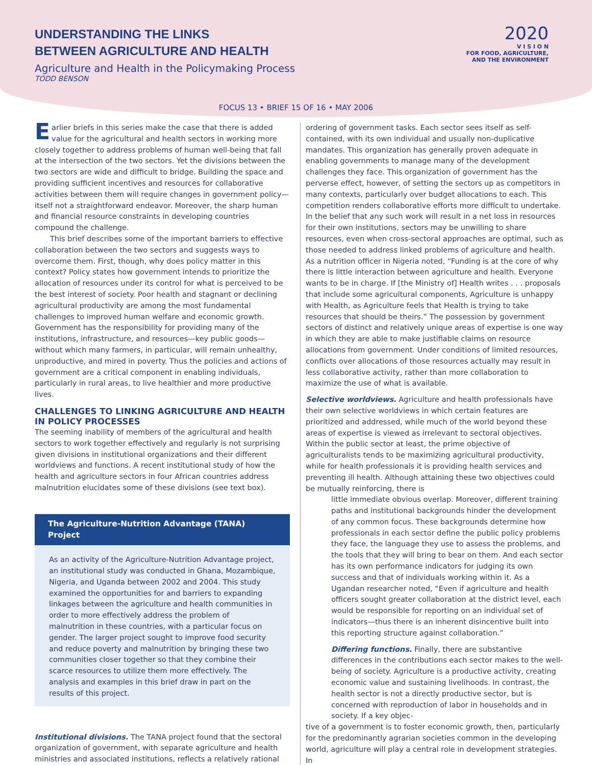UNDERSTANDING THE LINKS
BETWEEN AGRICULTURE AND HEALTH
Agriculture and Health in the Policymaking Process
TODD BENSON
2020
V I S I O N
FOR FOOD, AGRICULTURE,
AND THE ENVIRONMENT
FOCUS 13 • BRIEF 15 OF 16 • MAY 2006
Earlier briefs in this series make the case that there is added value for the agricultural and health sectors in working more closely together to address problems of human well-being that fall at the intersection of the two sectors. Yet the divisions between the two sectors are wide and difficult to bridge. Building the space and providing sufficient incentives and resources for collaborative activities between them will require changes in government policy—itself not a straightforward endeavor. Moreover, the sharp human and financial resource constraints in developing countries compound the challenge.
This brief describes some of the important barriers to effective collaboration between the two sectors and suggests ways to overcome them. First, though, why does policy matter in this context? Policy states how government intends to prioritize the allocation of resources under its control for what is perceived to be the best interest of society. Poor health and stagnant or declining agricultural productivity are among the most fundamental challenges to improved human welfare and economic growth. Government has the responsibility for providing many of the institutions, infrastructure, and resources—key public goods—without which many farmers, in particular, will remain unhealthy, unproductive, and mired in poverty. Thus the policies and actions of government are a critical component in enabling individuals, particularly in rural areas, to live healthier and more productive lives.
CHALLENGES TO LINKING AGRICULTURE AND HEALTH IN POLICY PROCESSES
The seeming inability of members of the agricultural and health sectors to work together effectively and regularly is not surprising given divisions in institutional organizations and their different worldviews and functions. A recent institutional study of how the health and agriculture sectors in four African countries address malnutrition elucidates some of these divisions (see text box).
The Agriculture-Nutrition Advantage (TANA) Project
As an activity of the Agriculture-Nutrition Advantage project, an institutional study was conducted in Ghana, Mozambique, Nigeria, and Uganda between 2002 and 2004. This study examined the opportunities for and barriers to expanding linkages between the agriculture and health communities in order to more effectively address the problem of malnutrition in these countries, with a particular focus on gender. The larger project sought to improve food security and reduce poverty and malnutrition by bringing these two communities closer together so that they combine their scarce resources to utilize them more effectively. The analysis and examples in this brief draw in part on the results of this project.
Institutional divisions. The TANA project found that the sectoral organization of government, with separate agriculture and health ministries and associated institutions, reflects a relatively rational
ordering of government tasks. Each sector sees itself as self-contained, with its own individual and usually non-duplicative mandates. This organization has generally proven adequate in enabling governments to manage many of the development challenges they face. This organization of government has the perverse effect, however, of setting the sectors up as competitors in many contexts, particularly over budget allocations to each. This competition renders collaborative efforts more difficult to undertake. In the belief that any such work will result in a net loss in resources for their own institutions, sectors may be unwilling to share resources, even when cross-sectoral approaches are optimal, such as those needed to address linked problems of agriculture and health. As a nutrition officer in Nigeria noted, “Funding is at the core of why there is little interaction between agriculture and health. Everyone wants to be in charge. If [the Ministry of] Health writes . . . proposals that include some agricultural components, Agriculture is unhappy with Health, as Agriculture feels that Health is trying to take resources that should be theirs.” The possession by government sectors of distinct and relatively unique areas of expertise is one way in which they are able to make justifiable claims on resource allocations from government. Under conditions of limited resources, conflicts over allocations of those resources actually may result in less collaborative activity, rather than more collaboration to maximize the use of what is available.
Selective worldviews. Agriculture and health professionals have their own selective worldviews in which certain features are prioritized and addressed, while much of the world beyond these areas of expertise is viewed as irrelevant to sectoral objectives. Within the public sector at least, the prime objective of agriculturalists tends to be maximizing agricultural productivity, while for health professionals it is providing health services and preventing ill health. Although attaining these two objectives could be mutually reinforcing, there is
little immediate obvious overlap. Moreover, different training paths and institutional backgrounds hinder the development of any common focus. These backgrounds determine how professionals in each sector define the public policy problems they face, the language they use to assess the problems, and the tools that they will bring to bear on them. And each sector has its own performance indicators for judging its own success and that of individuals working within it. As a Ugandan researcher noted, “Even if agriculture and health officers sought greater collaboration at the district level, each would be responsible for reporting on an individual set of indicators—thus there is an inherent disincentive built into this reporting structure against collaboration.”
Differing functions. Finally, there are substantive differences in the contributions each sector makes to the well-being of society. Agriculture is a productive activity, creating economic value and sustaining livelihoods. In contrast, the health sector is not a directly productive sector, but is concerned with reproduction of labor in households and in society. If a key objec-
tive of a government is to foster economic growth, then, particularly for the predominantly agrarian societies common in the developing world, agriculture will play a central role in development strategies. In